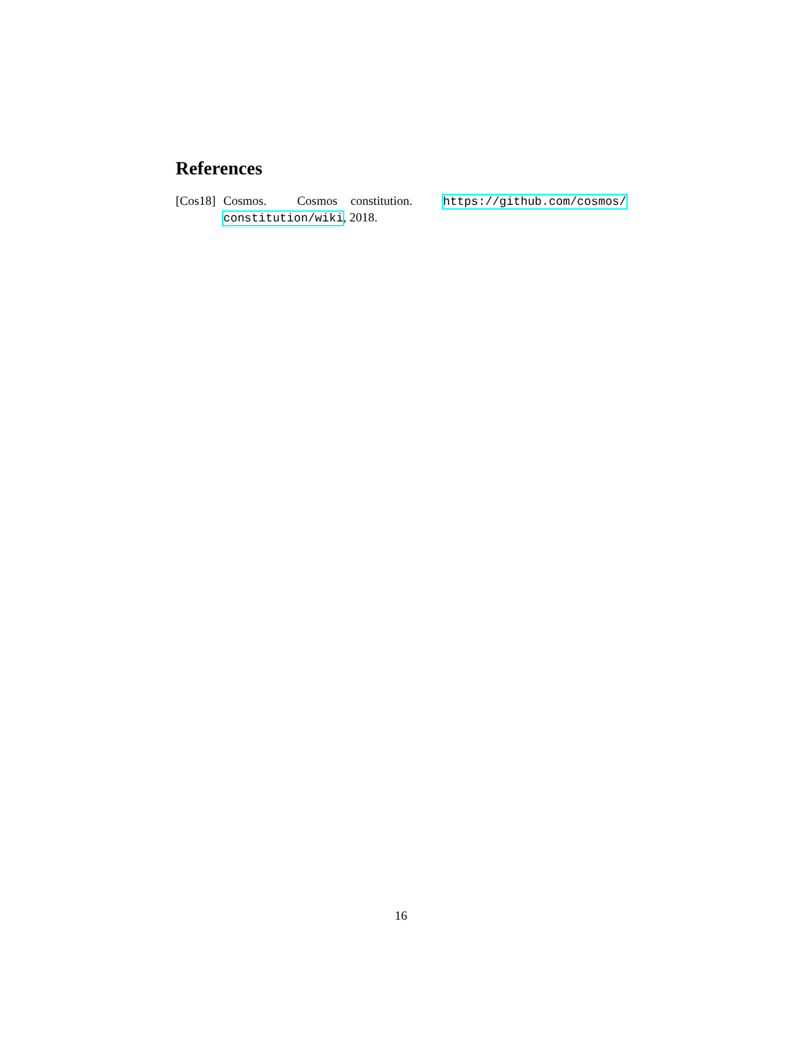References
[Cos18] Cosmos. Cosmos constitution. https://github.com/cosmos/ constitution/wiki, 2018.
16